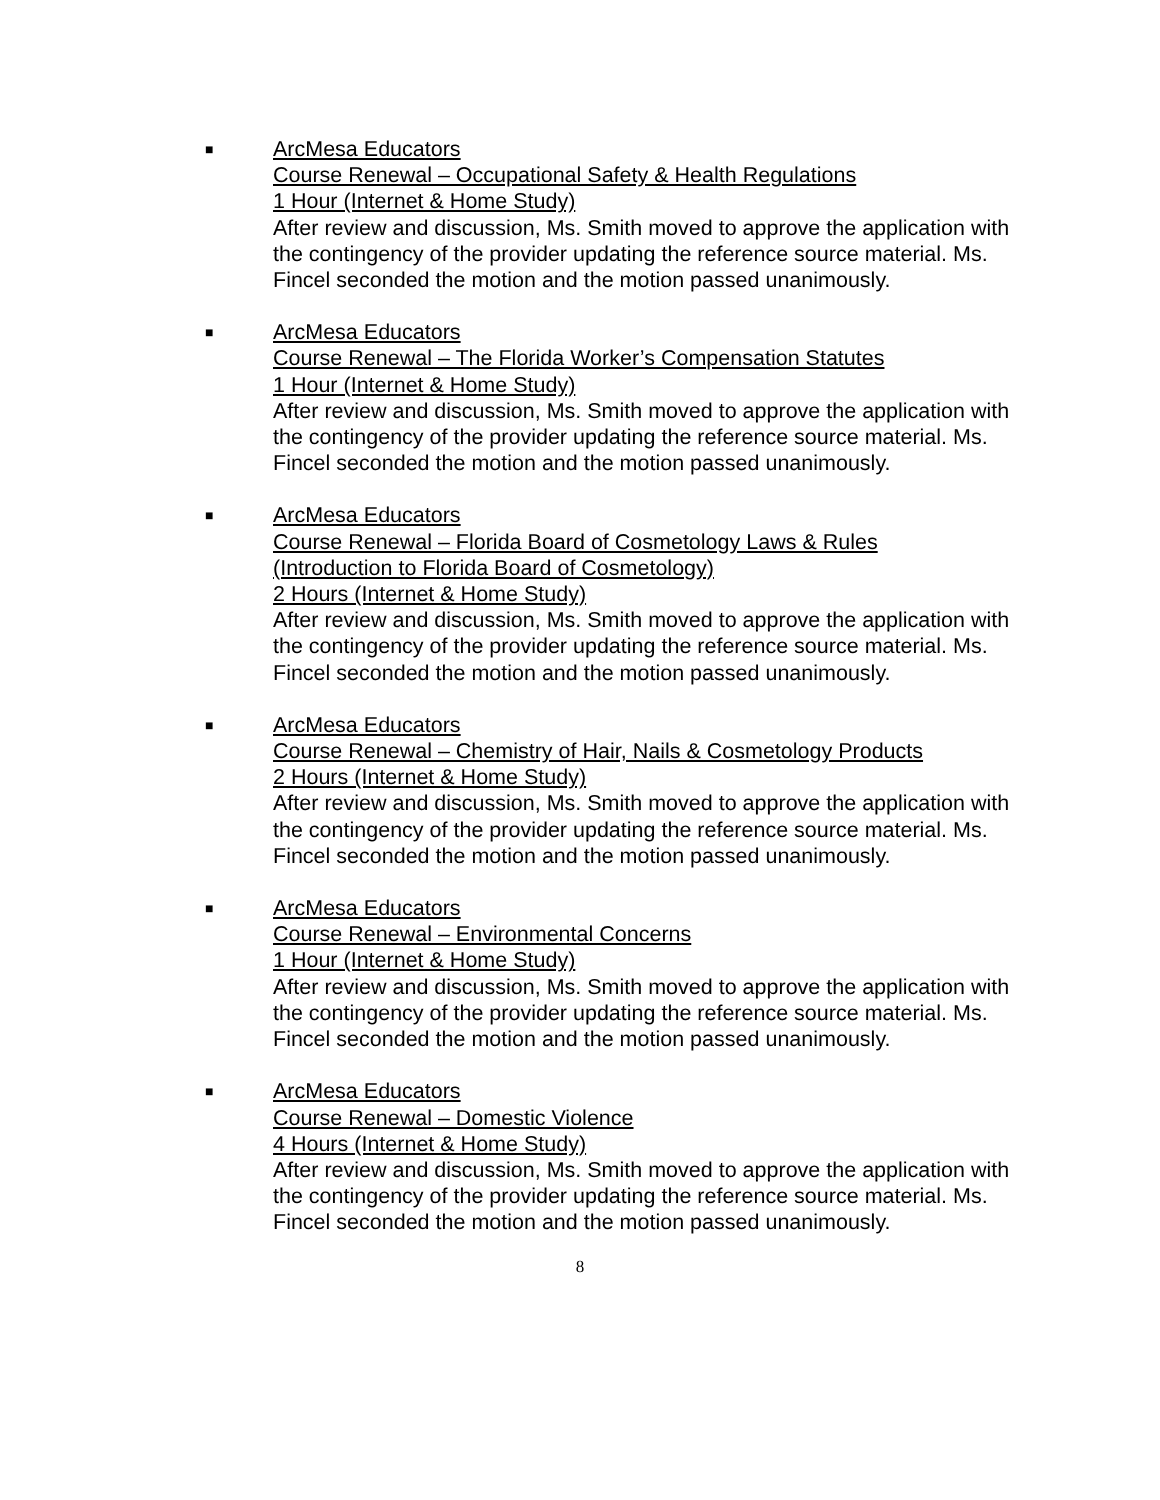■
ArcMesa Educators
Course Renewal – Occupational Safety & Health Regulations
1 Hour (Internet & Home Study)
After review and discussion, Ms. Smith moved to approve the application with the contingency of the provider updating the reference source material. Ms. Fincel seconded the motion and the motion passed unanimously.
■
ArcMesa Educators
Course Renewal – The Florida Worker’s Compensation Statutes
1 Hour (Internet & Home Study)
After review and discussion, Ms. Smith moved to approve the application with the contingency of the provider updating the reference source material. Ms. Fincel seconded the motion and the motion passed unanimously.
■
ArcMesa Educators
Course Renewal – Florida Board of Cosmetology Laws & Rules
(Introduction to Florida Board of Cosmetology)
2 Hours (Internet & Home Study)
After review and discussion, Ms. Smith moved to approve the application with the contingency of the provider updating the reference source material. Ms. Fincel seconded the motion and the motion passed unanimously.
■
ArcMesa Educators
Course Renewal – Chemistry of Hair, Nails & Cosmetology Products
2 Hours (Internet & Home Study)
After review and discussion, Ms. Smith moved to approve the application with the contingency of the provider updating the reference source material. Ms. Fincel seconded the motion and the motion passed unanimously.
■
ArcMesa Educators
Course Renewal – Environmental Concerns
1 Hour (Internet & Home Study)
After review and discussion, Ms. Smith moved to approve the application with the contingency of the provider updating the reference source material. Ms. Fincel seconded the motion and the motion passed unanimously.
■
ArcMesa Educators
Course Renewal – Domestic Violence
4 Hours (Internet & Home Study)
After review and discussion, Ms. Smith moved to approve the application with the contingency of the provider updating the reference source material. Ms. Fincel seconded the motion and the motion passed unanimously.
8